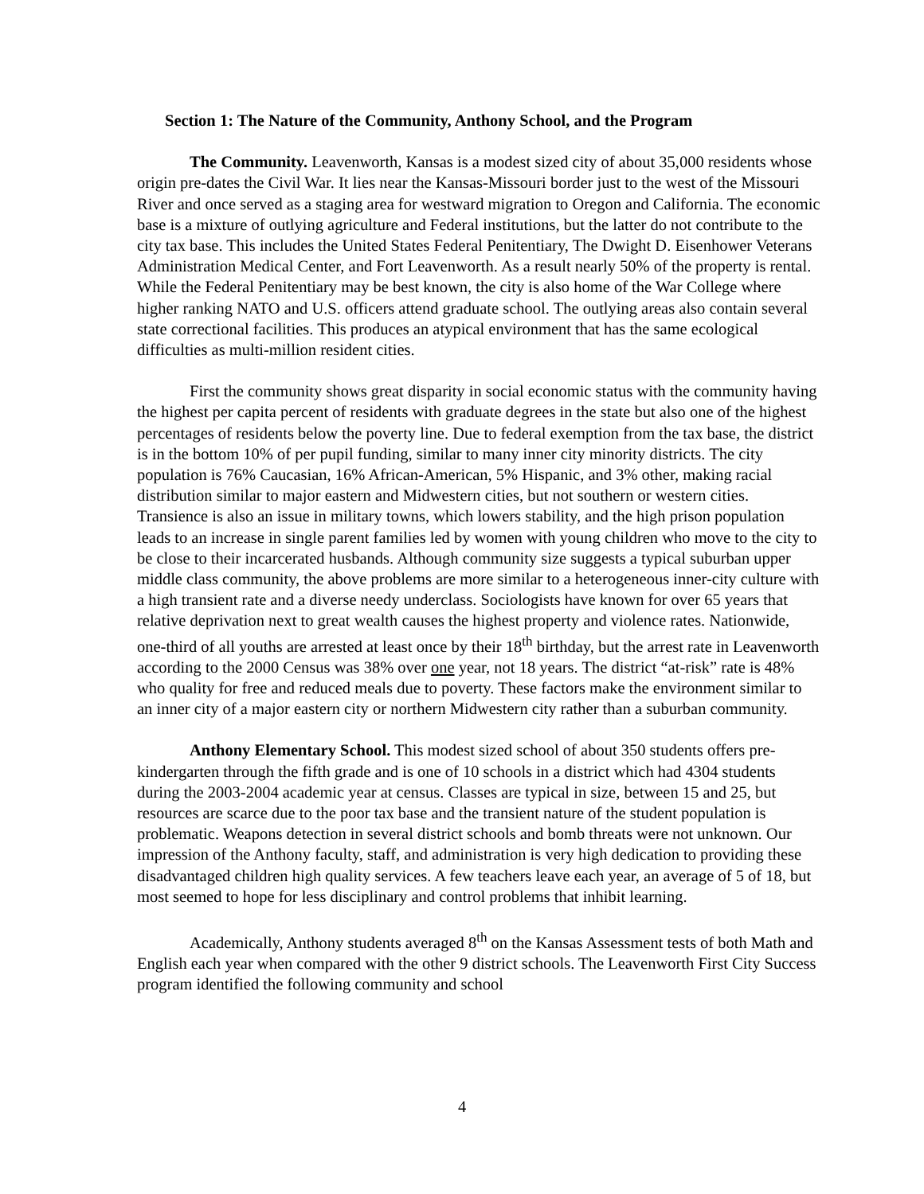Section 1: The Nature of the Community, Anthony School, and the Program
The Community. Leavenworth, Kansas is a modest sized city of about 35,000 residents whose origin pre-dates the Civil War. It lies near the Kansas-Missouri border just to the west of the Missouri River and once served as a staging area for westward migration to Oregon and California. The economic base is a mixture of outlying agriculture and Federal institutions, but the latter do not contribute to the city tax base. This includes the United States Federal Penitentiary, The Dwight D. Eisenhower Veterans Administration Medical Center, and Fort Leavenworth. As a result nearly 50% of the property is rental. While the Federal Penitentiary may be best known, the city is also home of the War College where higher ranking NATO and U.S. officers attend graduate school. The outlying areas also contain several state correctional facilities. This produces an atypical environment that has the same ecological difficulties as multi-million resident cities.
First the community shows great disparity in social economic status with the community having the highest per capita percent of residents with graduate degrees in the state but also one of the highest percentages of residents below the poverty line. Due to federal exemption from the tax base, the district is in the bottom 10% of per pupil funding, similar to many inner city minority districts. The city population is 76% Caucasian, 16% African-American, 5% Hispanic, and 3% other, making racial distribution similar to major eastern and Midwestern cities, but not southern or western cities. Transience is also an issue in military towns, which lowers stability, and the high prison population leads to an increase in single parent families led by women with young children who move to the city to be close to their incarcerated husbands. Although community size suggests a typical suburban upper middle class community, the above problems are more similar to a heterogeneous inner-city culture with a high transient rate and a diverse needy underclass. Sociologists have known for over 65 years that relative deprivation next to great wealth causes the highest property and violence rates. Nationwide, one-third of all youths are arrested at least once by their 18<sup>th</sup> birthday, but the arrest rate in Leavenworth according to the 2000 Census was 38% over one year, not 18 years. The district “at-risk” rate is 48% who quality for free and reduced meals due to poverty. These factors make the environment similar to an inner city of a major eastern city or northern Midwestern city rather than a suburban community.
Anthony Elementary School. This modest sized school of about 350 students offers pre-kindergarten through the fifth grade and is one of 10 schools in a district which had 4304 students during the 2003-2004 academic year at census. Classes are typical in size, between 15 and 25, but resources are scarce due to the poor tax base and the transient nature of the student population is problematic. Weapons detection in several district schools and bomb threats were not unknown. Our impression of the Anthony faculty, staff, and administration is very high dedication to providing these disadvantaged children high quality services. A few teachers leave each year, an average of 5 of 18, but most seemed to hope for less disciplinary and control problems that inhibit learning.
Academically, Anthony students averaged 8<sup>th</sup> on the Kansas Assessment tests of both Math and English each year when compared with the other 9 district schools. The Leavenworth First City Success program identified the following community and school
4